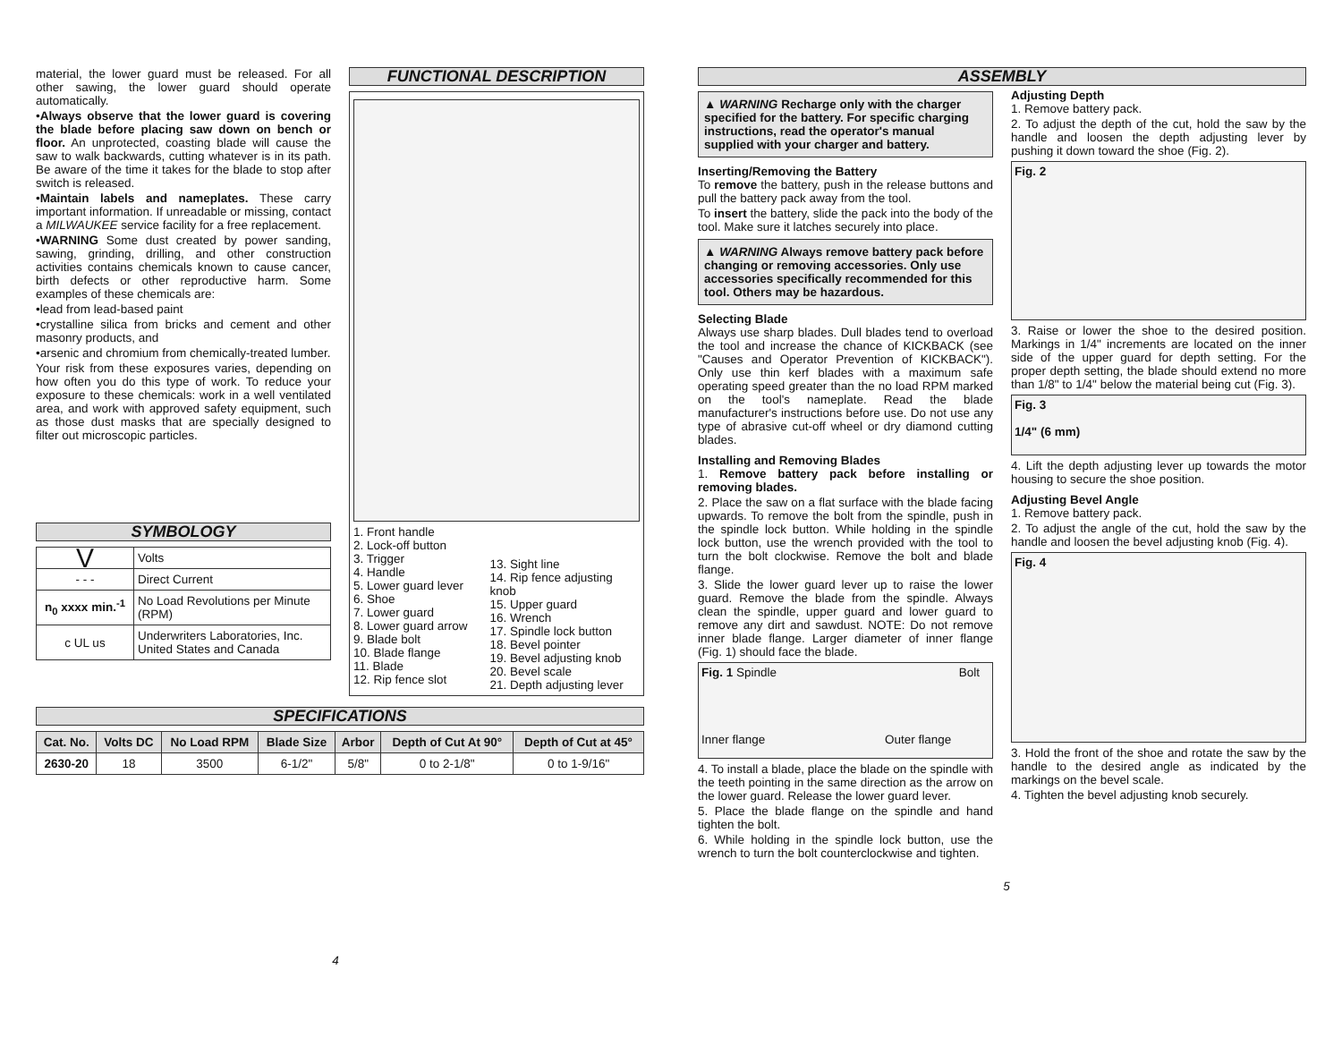material, the lower guard must be released. For all other sawing, the lower guard should operate automatically.
•Always observe that the lower guard is covering the blade before placing saw down on bench or floor. An unprotected, coasting blade will cause the saw to walk backwards, cutting whatever is in its path. Be aware of the time it takes for the blade to stop after switch is released.
•Maintain labels and nameplates. These carry important information. If unreadable or missing, contact a MILWAUKEE service facility for a free replacement.
•WARNING Some dust created by power sanding, sawing, grinding, drilling, and other construction activities contains chemicals known to cause cancer, birth defects or other reproductive harm. Some examples of these chemicals are:
•lead from lead-based paint
•crystalline silica from bricks and cement and other masonry products, and
•arsenic and chromium from chemically-treated lumber.
Your risk from these exposures varies, depending on how often you do this type of work. To reduce your exposure to these chemicals: work in a well ventilated area, and work with approved safety equipment, such as those dust masks that are specially designed to filter out microscopic particles.
SYMBOLOGY
| V | Volts |
| - - - | Direct Current |
| n<sub>0</sub> xxxx min.<sup>-1</sup> | No Load Revolutions per Minute (RPM) |
| c UL us | Underwriters Laboratories, Inc. United States and Canada |
FUNCTIONAL DESCRIPTION
1. Front handle
2. Lock-off button
3. Trigger
4. Handle
5. Lower guard lever
6. Shoe
7. Lower guard
8. Lower guard arrow
9. Blade bolt
10. Blade flange
11. Blade
12. Rip fence slot
13. Sight line
14. Rip fence adjusting knob
15. Upper guard
16. Wrench
17. Spindle lock button
18. Bevel pointer
19. Bevel adjusting knob
20. Bevel scale
21. Depth adjusting lever
SPECIFICATIONS
| Cat. No. | Volts DC | No Load RPM | Blade Size | Arbor | Depth of Cut At 90° | Depth of Cut at 45° |
| --- | --- | --- | --- | --- | --- | --- |
| 2630-20 | 18 | 3500 | 6-1/2" | 5/8" | 0 to 2-1/8" | 0 to 1-9/16" |
4
ASSEMBLY
▲ WARNING Recharge only with the charger specified for the battery. For specific charging instructions, read the operator's manual supplied with your charger and battery.
Inserting/Removing the Battery
To remove the battery, push in the release buttons and pull the battery pack away from the tool.
To insert the battery, slide the pack into the body of the tool. Make sure it latches securely into place.
▲ WARNING Always remove battery pack before changing or removing accessories. Only use accessories specifically recommended for this tool. Others may be hazardous.
Selecting Blade
Always use sharp blades. Dull blades tend to overload the tool and increase the chance of KICKBACK (see "Causes and Operator Prevention of KICKBACK"). Only use thin kerf blades with a maximum safe operating speed greater than the no load RPM marked on the tool's nameplate. Read the blade manufacturer's instructions before use. Do not use any type of abrasive cut-off wheel or dry diamond cutting blades.
Installing and Removing Blades
1. Remove battery pack before installing or removing blades.
2. Place the saw on a flat surface with the blade facing upwards. To remove the bolt from the spindle, push in the spindle lock button. While holding in the spindle lock button, use the wrench provided with the tool to turn the bolt clockwise. Remove the bolt and blade flange.
3. Slide the lower guard lever up to raise the lower guard. Remove the blade from the spindle. Always clean the spindle, upper guard and lower guard to remove any dirt and sawdust. NOTE: Do not remove inner blade flange. Larger diameter of inner flange (Fig. 1) should face the blade.
Fig. 1 Spindle Bolt
Inner flange Outer flange
4. To install a blade, place the blade on the spindle with the teeth pointing in the same direction as the arrow on the lower guard. Release the lower guard lever.
5. Place the blade flange on the spindle and hand tighten the bolt.
6. While holding in the spindle lock button, use the wrench to turn the bolt counterclockwise and tighten.
Adjusting Depth
1. Remove battery pack.
2. To adjust the depth of the cut, hold the saw by the handle and loosen the depth adjusting lever by pushing it down toward the shoe (Fig. 2).
Fig. 2
3. Raise or lower the shoe to the desired position. Markings in 1/4" increments are located on the inner side of the upper guard for depth setting. For the proper depth setting, the blade should extend no more than 1/8" to 1/4" below the material being cut (Fig. 3).
Fig. 3
1/4" (6 mm)
4. Lift the depth adjusting lever up towards the motor housing to secure the shoe position.
Adjusting Bevel Angle
1. Remove battery pack.
2. To adjust the angle of the cut, hold the saw by the handle and loosen the bevel adjusting knob (Fig. 4).
Fig. 4
3. Hold the front of the shoe and rotate the saw by the handle to the desired angle as indicated by the markings on the bevel scale.
4. Tighten the bevel adjusting knob securely.
5